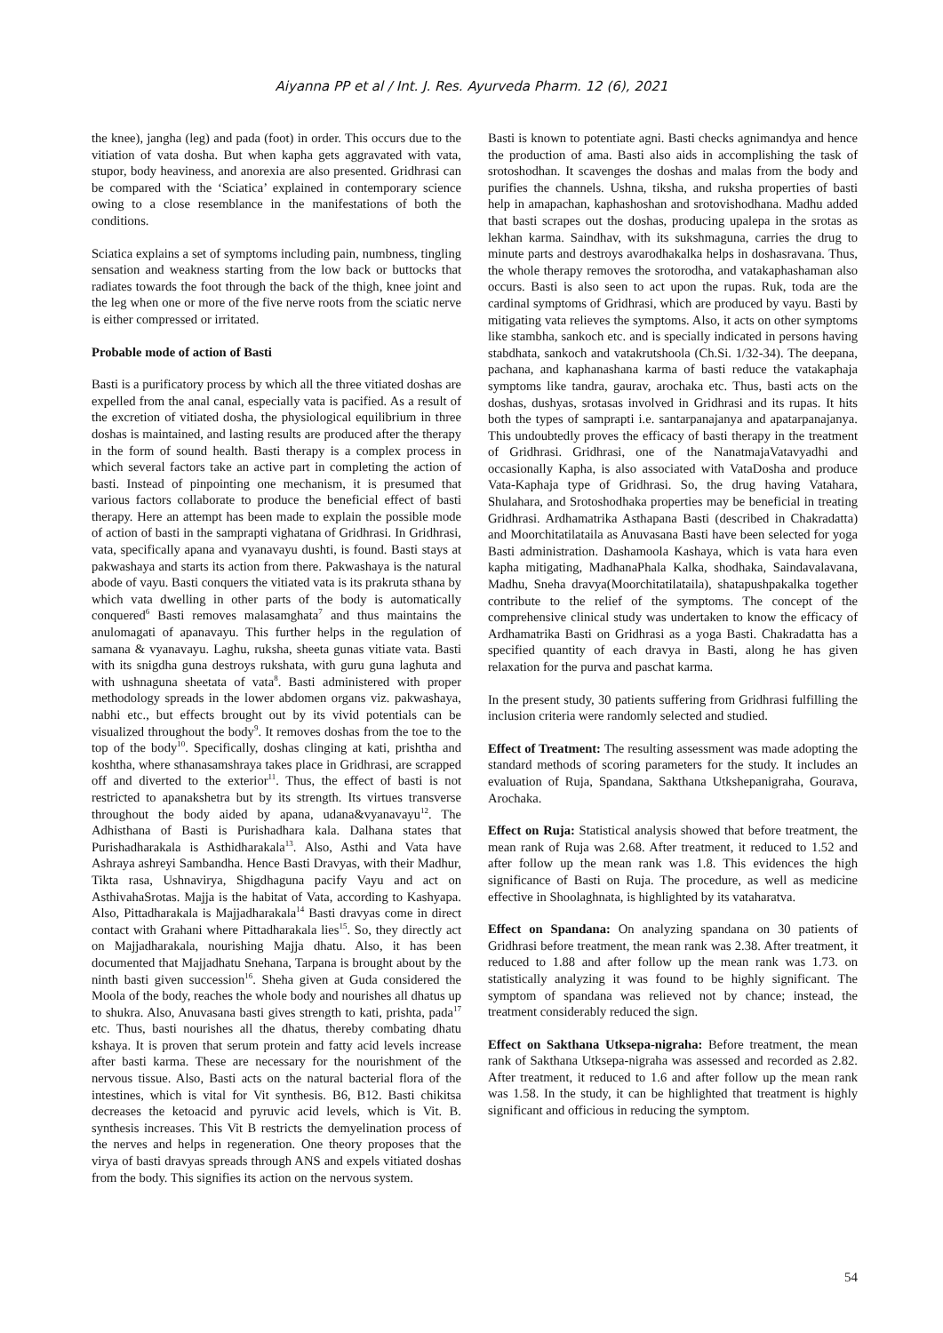Aiyanna PP et al / Int. J. Res. Ayurveda Pharm. 12 (6), 2021
the knee), jangha (leg) and pada (foot) in order. This occurs due to the vitiation of vata dosha. But when kapha gets aggravated with vata, stupor, body heaviness, and anorexia are also presented. Gridhrasi can be compared with the ‘Sciatica’ explained in contemporary science owing to a close resemblance in the manifestations of both the conditions.
Sciatica explains a set of symptoms including pain, numbness, tingling sensation and weakness starting from the low back or buttocks that radiates towards the foot through the back of the thigh, knee joint and the leg when one or more of the five nerve roots from the sciatic nerve is either compressed or irritated.
Probable mode of action of Basti
Basti is a purificatory process by which all the three vitiated doshas are expelled from the anal canal, especially vata is pacified. As a result of the excretion of vitiated dosha, the physiological equilibrium in three doshas is maintained, and lasting results are produced after the therapy in the form of sound health. Basti therapy is a complex process in which several factors take an active part in completing the action of basti. Instead of pinpointing one mechanism, it is presumed that various factors collaborate to produce the beneficial effect of basti therapy. Here an attempt has been made to explain the possible mode of action of basti in the samprapti vighatana of Gridhrasi. In Gridhrasi, vata, specifically apana and vyanavayu dushti, is found. Basti stays at pakwashaya and starts its action from there. Pakwashaya is the natural abode of vayu. Basti conquers the vitiated vata is its prakruta sthana by which vata dwelling in other parts of the body is automatically conquered<sup>6</sup> Basti removes malasamghata<sup>7</sup> and thus maintains the anulomagati of apanavayu. This further helps in the regulation of samana & vyanavayu. Laghu, ruksha, sheeta gunas vitiate vata. Basti with its snigdha guna destroys rukshata, with guru guna laghuta and with ushnaguna sheetata of vata<sup>8</sup>. Basti administered with proper methodology spreads in the lower abdomen organs viz. pakwashaya, nabhi etc., but effects brought out by its vivid potentials can be visualized throughout the body<sup>9</sup>. It removes doshas from the toe to the top of the body<sup>10</sup>. Specifically, doshas clinging at kati, prishtha and koshtha, where sthanasamshraya takes place in Gridhrasi, are scrapped off and diverted to the exterior<sup>11</sup>. Thus, the effect of basti is not restricted to apanakshetra but by its strength. Its virtues transverse throughout the body aided by apana, udana&vyanavayu<sup>12</sup>. The Adhisthana of Basti is Purishadhara kala. Dalhana states that Purishadharakala is Asthidharakala<sup>13</sup>. Also, Asthi and Vata have Ashraya ashreyi Sambandha. Hence Basti Dravyas, with their Madhur, Tikta rasa, Ushnavirya, Shigdhaguna pacify Vayu and act on AsthivahaSrotas. Majja is the habitat of Vata, according to Kashyapa. Also, Pittadharakala is Majjadharakala<sup>14</sup> Basti dravyas come in direct contact with Grahani where Pittadharakala lies<sup>15</sup>. So, they directly act on Majjadharakala, nourishing Majja dhatu. Also, it has been documented that Majjadhatu Snehana, Tarpana is brought about by the ninth basti given succession<sup>16</sup>. Sheha given at Guda considered the Moola of the body, reaches the whole body and nourishes all dhatus up to shukra. Also, Anuvasana basti gives strength to kati, prishta, pada<sup>17</sup> etc. Thus, basti nourishes all the dhatus, thereby combating dhatu kshaya. It is proven that serum protein and fatty acid levels increase after basti karma. These are necessary for the nourishment of the nervous tissue. Also, Basti acts on the natural bacterial flora of the intestines, which is vital for Vit synthesis. B6, B12. Basti chikitsa decreases the ketoacid and pyruvic acid levels, which is Vit. B. synthesis increases. This Vit B restricts the demyelination process of the nerves and helps in regeneration. One theory proposes that the virya of basti dravyas spreads through ANS and expels vitiated doshas from the body. This signifies its action on the nervous system.
Basti is known to potentiate agni. Basti checks agnimandya and hence the production of ama. Basti also aids in accomplishing the task of srotoshodhan. It scavenges the doshas and malas from the body and purifies the channels. Ushna, tiksha, and ruksha properties of basti help in amapachan, kaphashoshan and srotovishodhana. Madhu added that basti scrapes out the doshas, producing upalepa in the srotas as lekhan karma. Saindhav, with its sukshmaguna, carries the drug to minute parts and destroys avarodhakalka helps in doshasravana. Thus, the whole therapy removes the srotorodha, and vatakaphashaman also occurs. Basti is also seen to act upon the rupas. Ruk, toda are the cardinal symptoms of Gridhrasi, which are produced by vayu. Basti by mitigating vata relieves the symptoms. Also, it acts on other symptoms like stambha, sankoch etc. and is specially indicated in persons having stabdhata, sankoch and vatakrutshoola (Ch.Si. 1/32-34). The deepana, pachana, and kaphanashana karma of basti reduce the vatakaphaja symptoms like tandra, gaurav, arochaka etc. Thus, basti acts on the doshas, dushyas, srotasas involved in Gridhrasi and its rupas. It hits both the types of samprapti i.e. santarpanajanya and apatarpanajanya. This undoubtedly proves the efficacy of basti therapy in the treatment of Gridhrasi. Gridhrasi, one of the NanatmajaVatavyadhi and occasionally Kapha, is also associated with VataDosha and produce Vata-Kaphaja type of Gridhrasi. So, the drug having Vatahara, Shulahara, and Srotoshodhaka properties may be beneficial in treating Gridhrasi. Ardhamatrika Asthapana Basti (described in Chakradatta) and Moorchitatilataila as Anuvasana Basti have been selected for yoga Basti administration. Dashamoola Kashaya, which is vata hara even kapha mitigating, MadhanaPhala Kalka, shodhaka, Saindavalavana, Madhu, Sneha dravya(Moorchitatilataila), shatapushpakalka together contribute to the relief of the symptoms. The concept of the comprehensive clinical study was undertaken to know the efficacy of Ardhamatrika Basti on Gridhrasi as a yoga Basti. Chakradatta has a specified quantity of each dravya in Basti, along he has given relaxation for the purva and paschat karma.
In the present study, 30 patients suffering from Gridhrasi fulfilling the inclusion criteria were randomly selected and studied.
Effect of Treatment: The resulting assessment was made adopting the standard methods of scoring parameters for the study. It includes an evaluation of Ruja, Spandana, Sakthana Utkshepanigraha, Gourava, Arochaka.
Effect on Ruja: Statistical analysis showed that before treatment, the mean rank of Ruja was 2.68. After treatment, it reduced to 1.52 and after follow up the mean rank was 1.8. This evidences the high significance of Basti on Ruja. The procedure, as well as medicine effective in Shoolaghnata, is highlighted by its vataharatva.
Effect on Spandana: On analyzing spandana on 30 patients of Gridhrasi before treatment, the mean rank was 2.38. After treatment, it reduced to 1.88 and after follow up the mean rank was 1.73. on statistically analyzing it was found to be highly significant. The symptom of spandana was relieved not by chance; instead, the treatment considerably reduced the sign.
Effect on Sakthana Utksepa-nigraha: Before treatment, the mean rank of Sakthana Utksepa-nigraha was assessed and recorded as 2.82. After treatment, it reduced to 1.6 and after follow up the mean rank was 1.58. In the study, it can be highlighted that treatment is highly significant and officious in reducing the symptom.
54